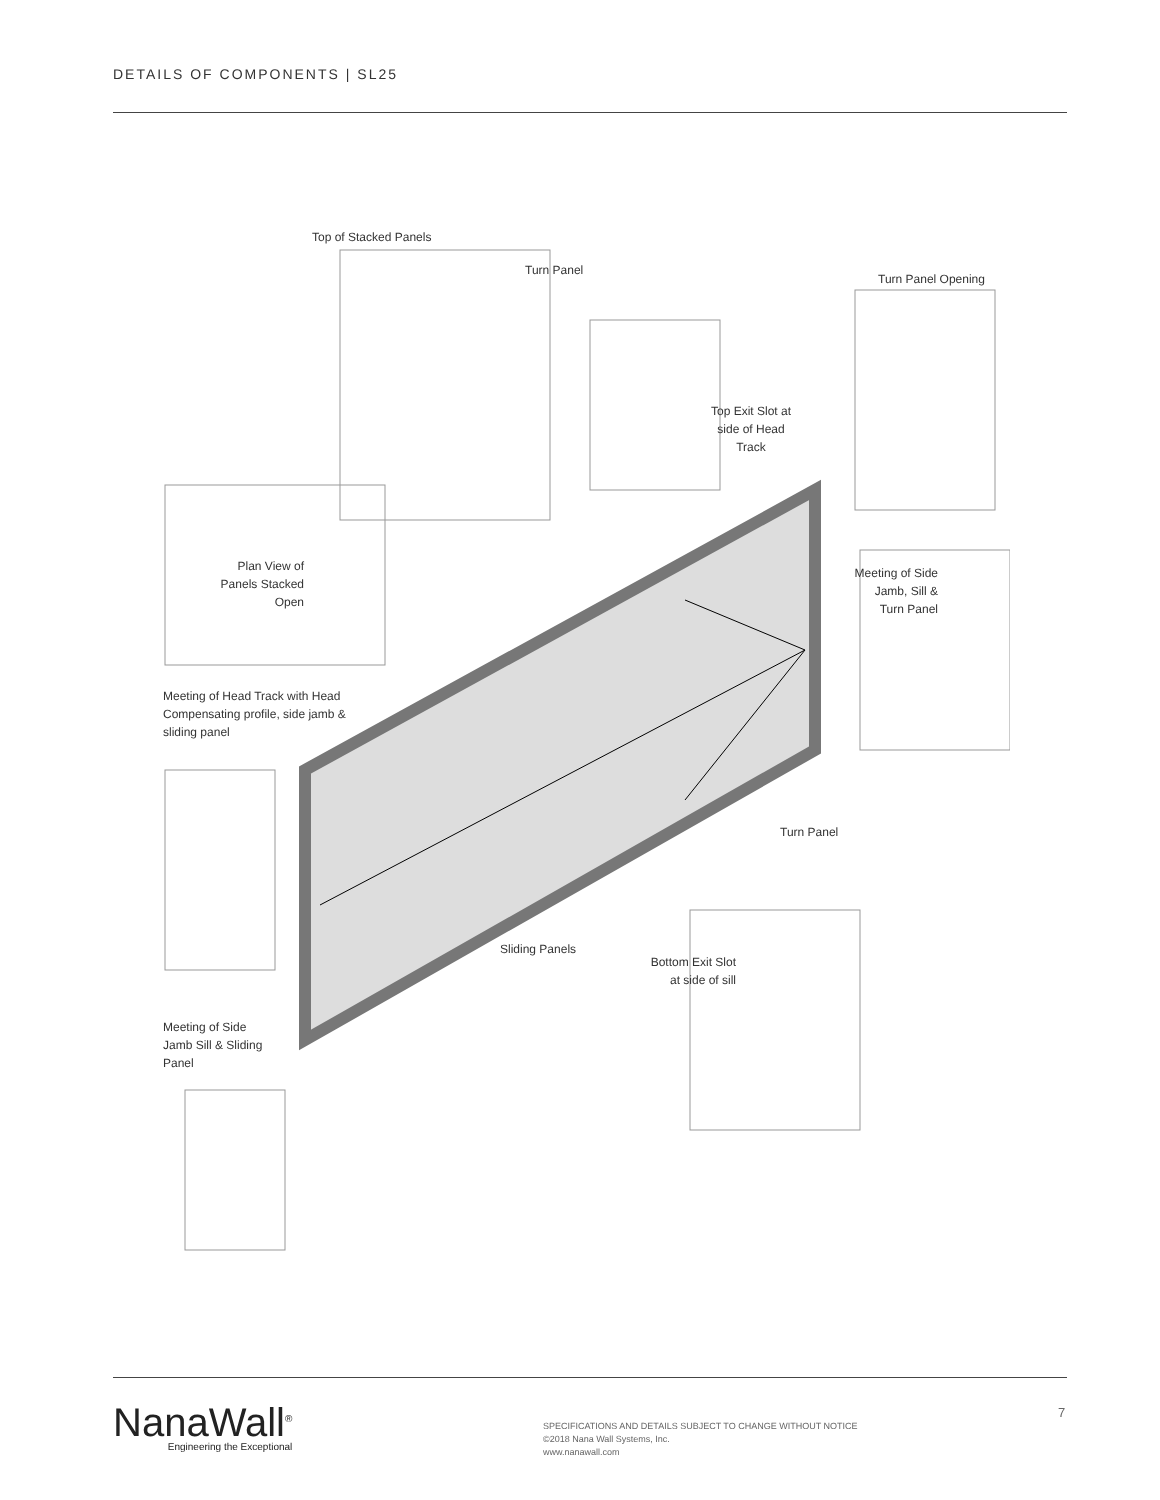DETAILS OF COMPONENTS | SL25
Top of Stacked Panels
Turn Panel
Turn Panel Opening
Top Exit Slot at side of Head Track
Plan View of Panels Stacked Open
Meeting of Side Jamb, Sill & Turn Panel
Meeting of Head Track with Head Compensating profile, side jamb & sliding panel
Turn Panel
Sliding Panels
Bottom Exit Slot at side of sill
Meeting of Side Jamb Sill & Sliding Panel
NanaWall<sup>®</sup>
Engineering the Exceptional
SPECIFICATIONS AND DETAILS SUBJECT TO CHANGE WITHOUT NOTICE
©2018 Nana Wall Systems, Inc.
www.nanawall.com
7